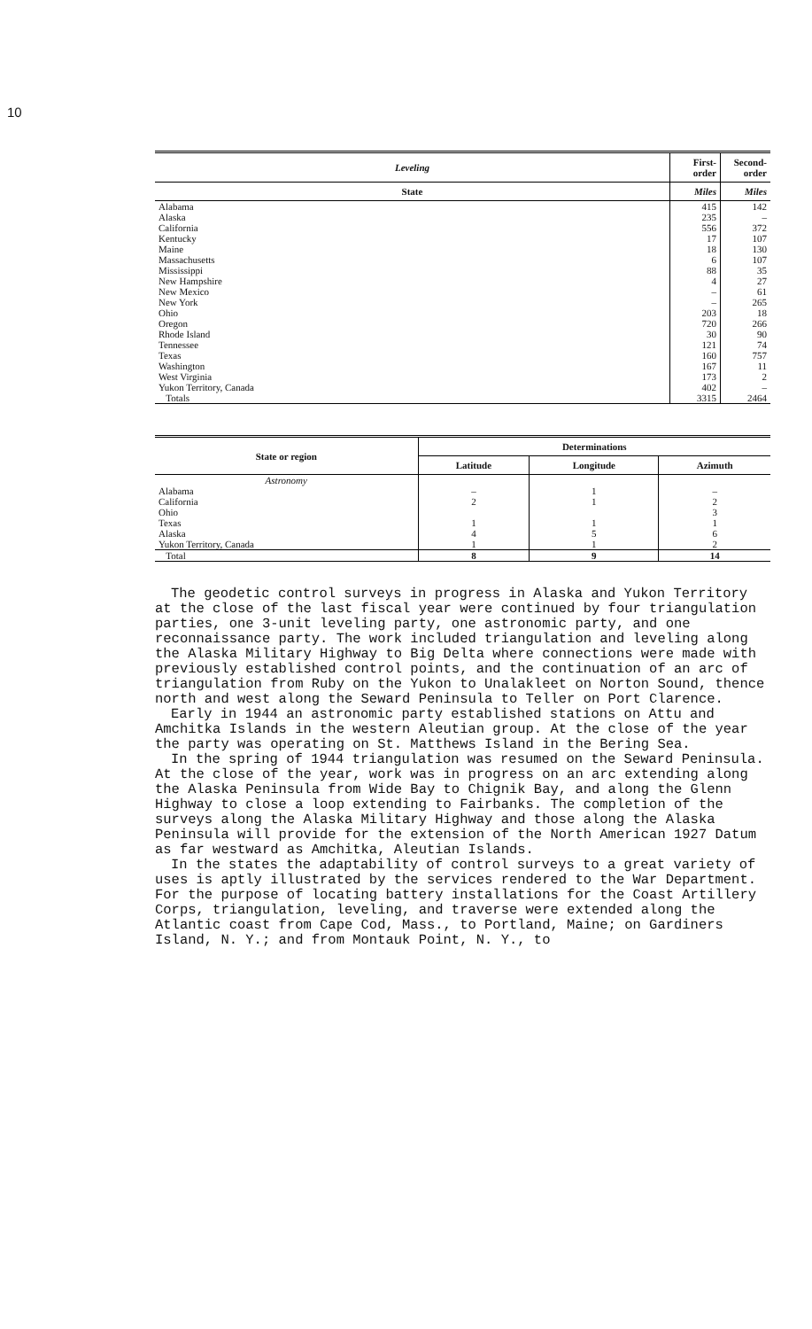10
| Leveling | First-order | Second-order |
| --- | --- | --- |
| State | Miles | Miles |
| Alabama | 415 | 142 |
| Alaska | 235 | – |
| California | 556 | 372 |
| Kentucky | 17 | 107 |
| Maine | 18 | 130 |
| Massachusetts | 6 | 107 |
| Mississippi | 88 | 35 |
| New Hampshire | 4 | 27 |
| New Mexico | – | 61 |
| New York | – | 265 |
| Ohio | 203 | 18 |
| Oregon | 720 | 266 |
| Rhode Island | 30 | 90 |
| Tennessee | 121 | 74 |
| Texas | 160 | 757 |
| Washington | 167 | 11 |
| West Virginia | 173 | 2 |
| Yukon Territory, Canada | 402 | – |
| Totals | 3315 | 2464 |
| State or region | Determinations | | |
| --- | --- | --- | --- |
| | Latitude | Longitude | Azimuth |
| Astronomy | | | |
| Alabama | – | 1 | – |
| California | 2 | 1 | 2 |
| Ohio | | | 3 |
| Texas | 1 | 1 | 1 |
| Alaska | 4 | 5 | 6 |
| Yukon Territory, Canada | 1 | 1 | 2 |
| Total | 8 | 9 | 14 |
The geodetic control surveys in progress in Alaska and Yukon Territory at the close of the last fiscal year were continued by four triangulation parties, one 3-unit leveling party, one astronomic party, and one reconnaissance party. The work included triangulation and leveling along the Alaska Military Highway to Big Delta where connections were made with previously established control points, and the continuation of an arc of triangulation from Ruby on the Yukon to Unalakleet on Norton Sound, thence north and west along the Seward Peninsula to Teller on Port Clarence.
Early in 1944 an astronomic party established stations on Attu and Amchitka Islands in the western Aleutian group. At the close of the year the party was operating on St. Matthews Island in the Bering Sea.
In the spring of 1944 triangulation was resumed on the Seward Peninsula. At the close of the year, work was in progress on an arc extending along the Alaska Peninsula from Wide Bay to Chignik Bay, and along the Glenn Highway to close a loop extending to Fairbanks. The completion of the surveys along the Alaska Military Highway and those along the Alaska Peninsula will provide for the extension of the North American 1927 Datum as far westward as Amchitka, Aleutian Islands.
In the states the adaptability of control surveys to a great variety of uses is aptly illustrated by the services rendered to the War Department. For the purpose of locating battery installations for the Coast Artillery Corps, triangulation, leveling, and traverse were extended along the Atlantic coast from Cape Cod, Mass., to Portland, Maine; on Gardiners Island, N. Y.; and from Montauk Point, N. Y., to